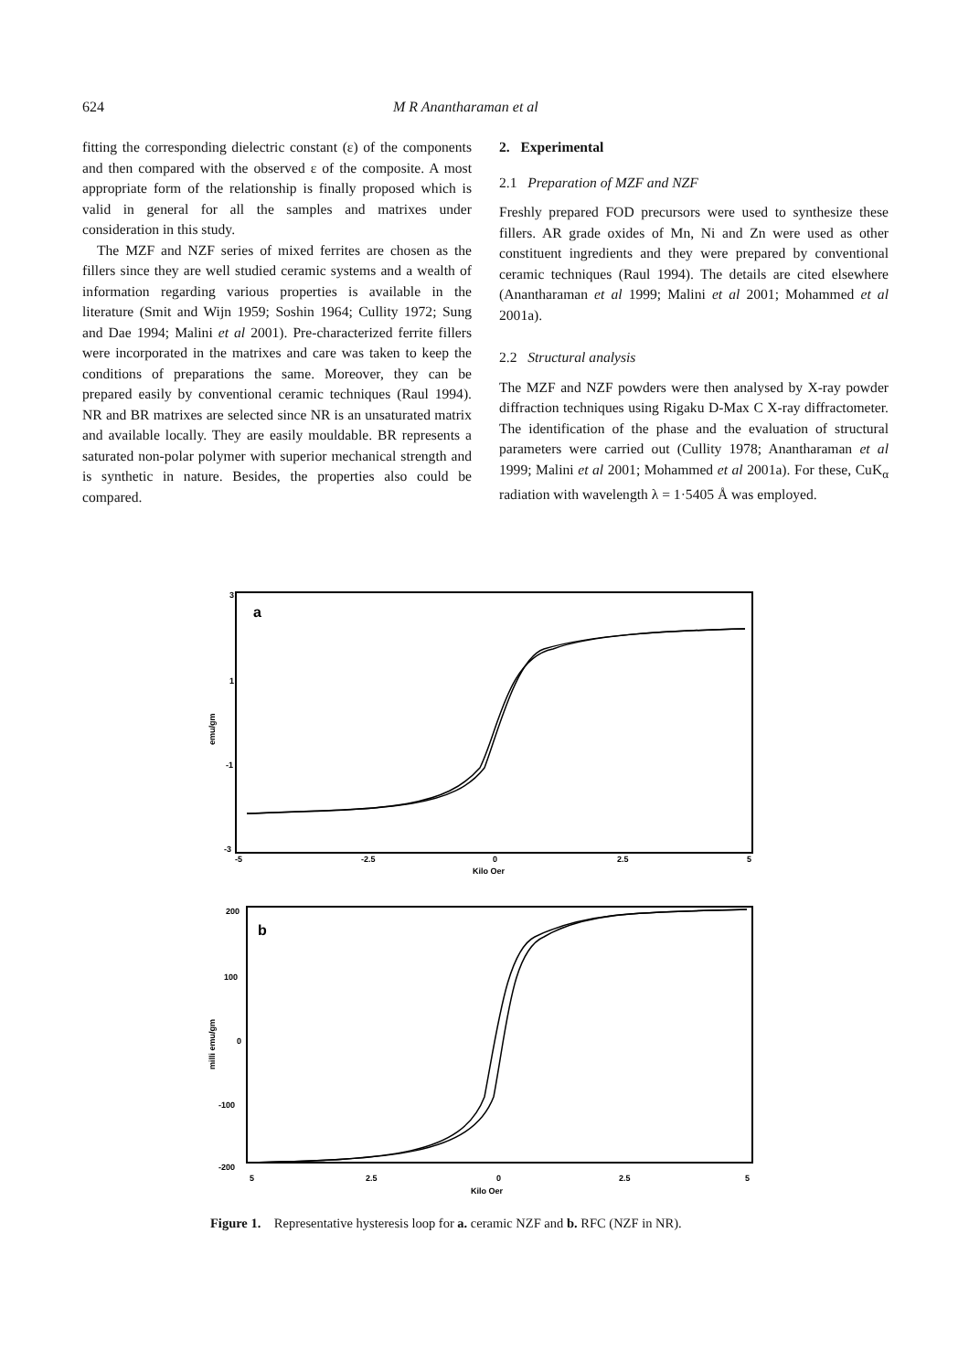624 M R Anantharaman et al
fitting the corresponding dielectric constant (ε) of the components and then compared with the observed ε of the composite. A most appropriate form of the relationship is finally proposed which is valid in general for all the samples and matrixes under consideration in this study.
The MZF and NZF series of mixed ferrites are chosen as the fillers since they are well studied ceramic systems and a wealth of information regarding various properties is available in the literature (Smit and Wijn 1959; Soshin 1964; Cullity 1972; Sung and Dae 1994; Malini et al 2001). Pre-characterized ferrite fillers were incorporated in the matrixes and care was taken to keep the conditions of preparations the same. Moreover, they can be prepared easily by conventional ceramic techniques (Raul 1994). NR and BR matrixes are selected since NR is an unsaturated matrix and available locally. They are easily mouldable. BR represents a saturated non-polar polymer with superior mechanical strength and is synthetic in nature. Besides, the properties also could be compared.
2. Experimental
2.1 Preparation of MZF and NZF
Freshly prepared FOD precursors were used to synthesize these fillers. AR grade oxides of Mn, Ni and Zn were used as other constituent ingredients and they were prepared by conventional ceramic techniques (Raul 1994). The details are cited elsewhere (Anantharaman et al 1999; Malini et al 2001; Mohammed et al 2001a).
2.2 Structural analysis
The MZF and NZF powders were then analysed by X-ray powder diffraction techniques using Rigaku D-Max C X-ray diffractometer. The identification of the phase and the evaluation of structural parameters were carried out (Cullity 1978; Anantharaman et al 1999; Malini et al 2001; Mohammed et al 2001a). For these, CuK<sub>α</sub> radiation with wavelength λ = 1·5405 Å was employed.
a
3
1
-1
-3
emu/gm
-5
-2.5
0
2.5
5
Kilo Oer
b
200
100
0
-100
-200
milli emu/gm
5
2.5
0
2.5
5
Kilo Oer
Figure 1. Representative hysteresis loop for a. ceramic NZF and b. RFC (NZF in NR).